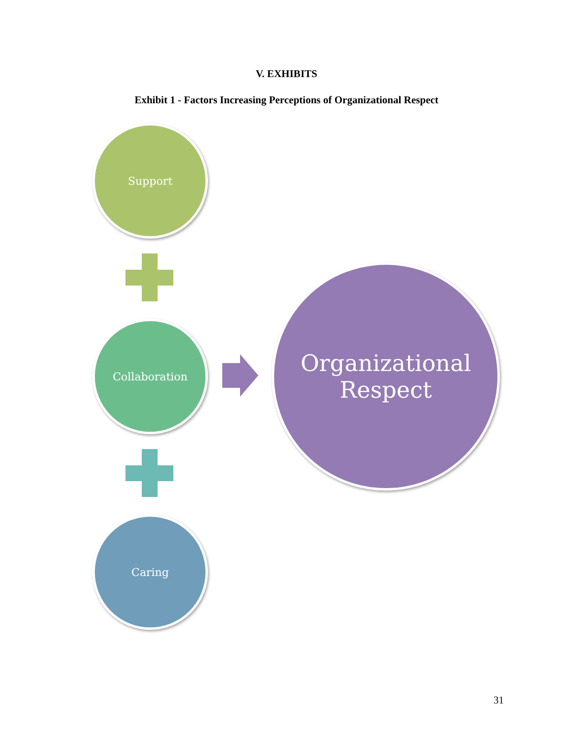V. EXHIBITS
Exhibit 1 - Factors Increasing Perceptions of Organizational Respect
Support
Collaboration
Caring
Organizational
Respect
31